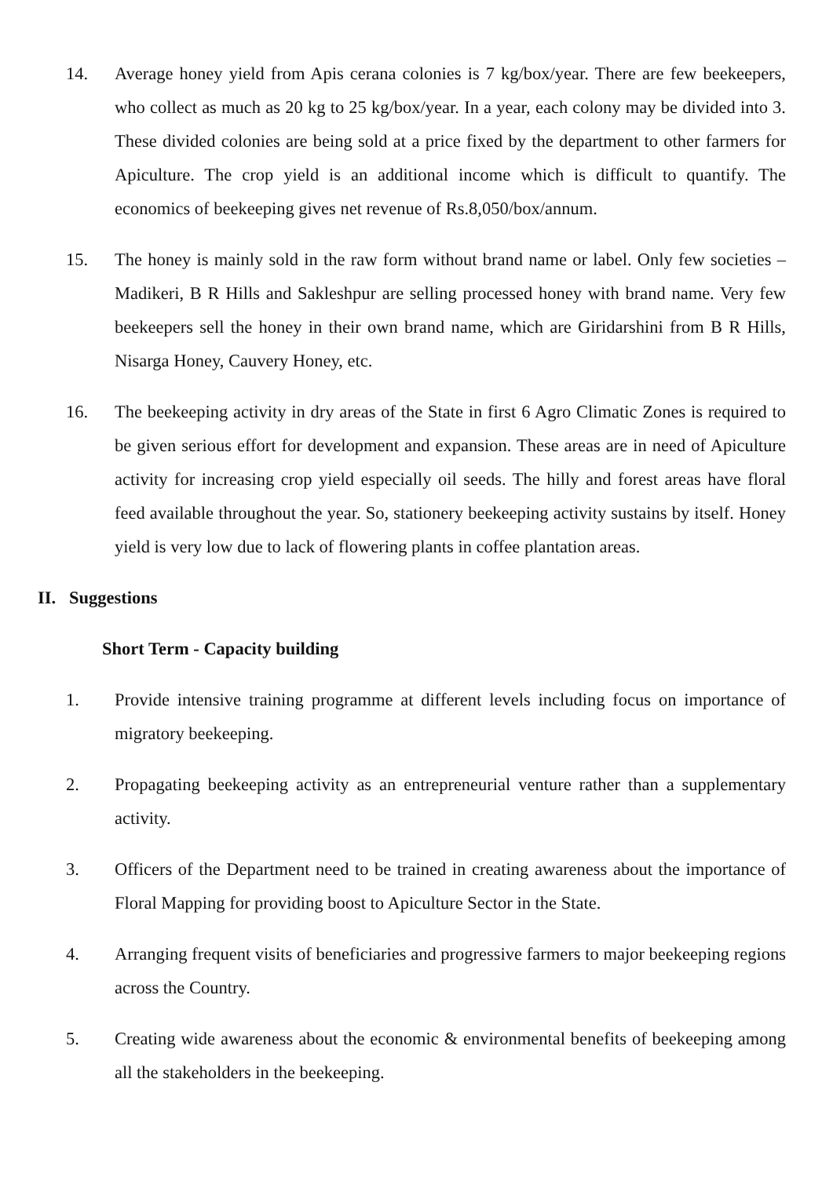14. Average honey yield from Apis cerana colonies is 7 kg/box/year. There are few beekeepers, who collect as much as 20 kg to 25 kg/box/year. In a year, each colony may be divided into 3. These divided colonies are being sold at a price fixed by the department to other farmers for Apiculture. The crop yield is an additional income which is difficult to quantify. The economics of beekeeping gives net revenue of Rs.8,050/box/annum.
15. The honey is mainly sold in the raw form without brand name or label. Only few societies – Madikeri, B R Hills and Sakleshpur are selling processed honey with brand name. Very few beekeepers sell the honey in their own brand name, which are Giridarshini from B R Hills, Nisarga Honey, Cauvery Honey, etc.
16. The beekeeping activity in dry areas of the State in first 6 Agro Climatic Zones is required to be given serious effort for development and expansion. These areas are in need of Apiculture activity for increasing crop yield especially oil seeds. The hilly and forest areas have floral feed available throughout the year. So, stationery beekeeping activity sustains by itself. Honey yield is very low due to lack of flowering plants in coffee plantation areas.
II. Suggestions
Short Term - Capacity building
1. Provide intensive training programme at different levels including focus on importance of migratory beekeeping.
2. Propagating beekeeping activity as an entrepreneurial venture rather than a supplementary activity.
3. Officers of the Department need to be trained in creating awareness about the importance of Floral Mapping for providing boost to Apiculture Sector in the State.
4. Arranging frequent visits of beneficiaries and progressive farmers to major beekeeping regions across the Country.
5. Creating wide awareness about the economic & environmental benefits of beekeeping among all the stakeholders in the beekeeping.